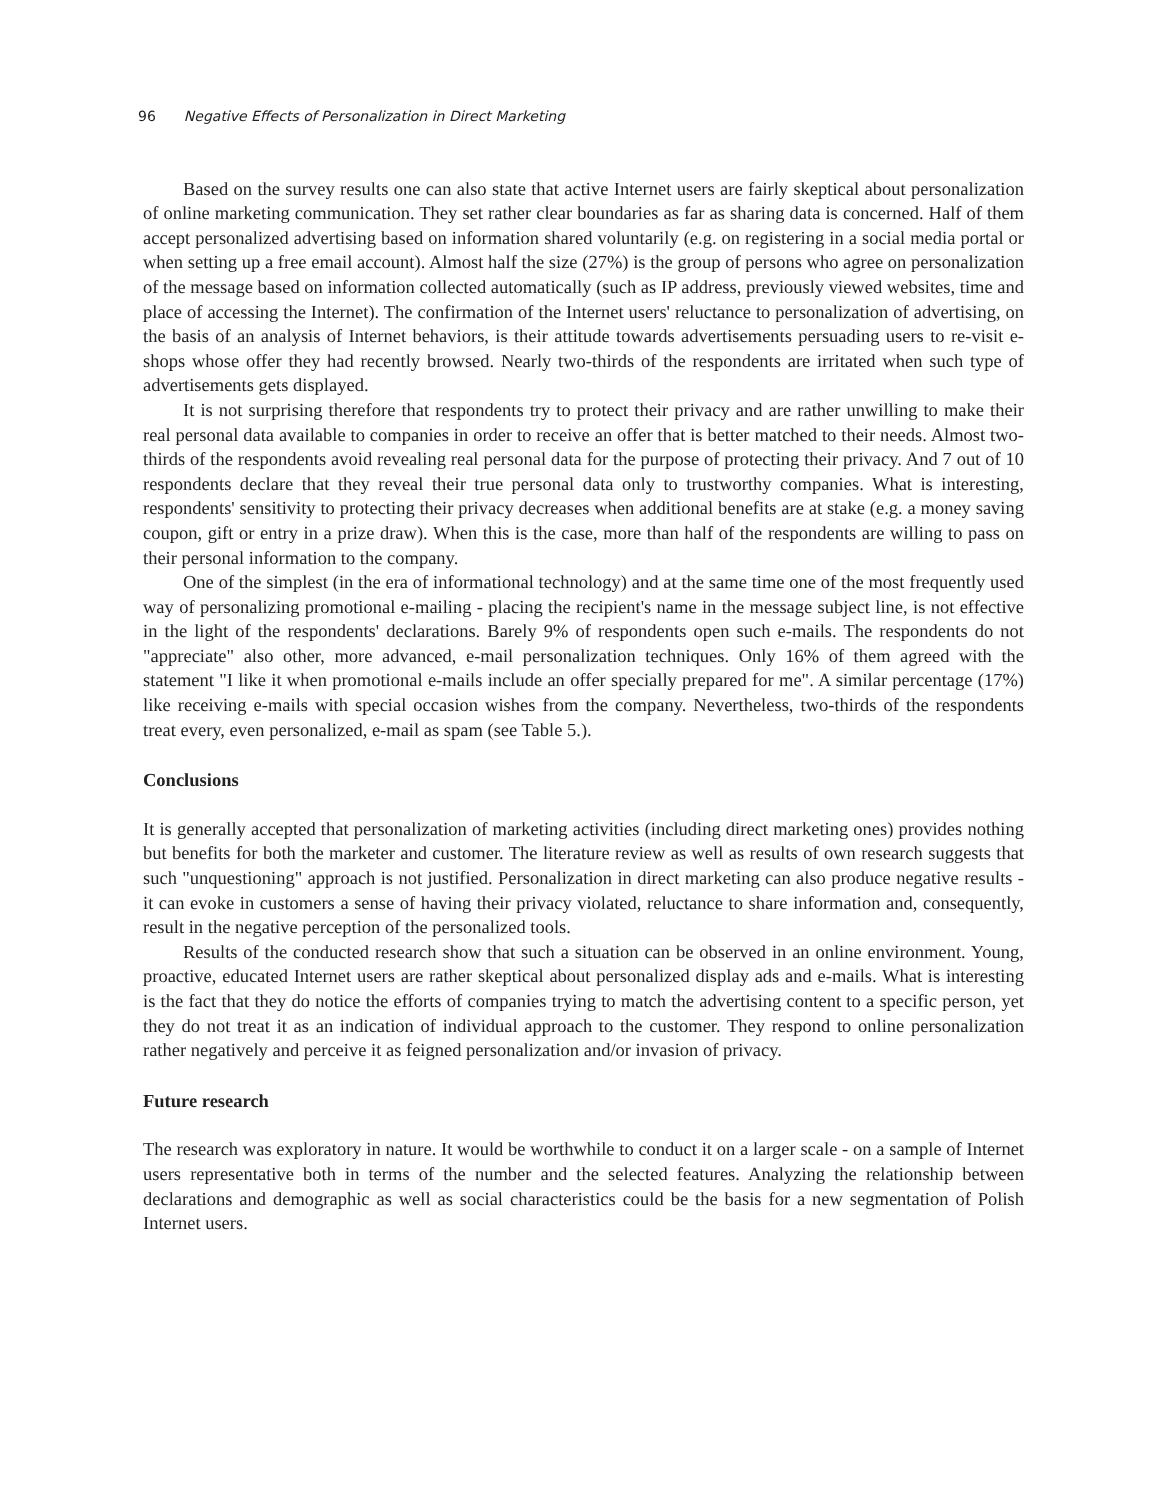96 Negative Effects of Personalization in Direct Marketing
Based on the survey results one can also state that active Internet users are fairly skeptical about personalization of online marketing communication. They set rather clear boundaries as far as sharing data is concerned. Half of them accept personalized advertising based on information shared voluntarily (e.g. on registering in a social media portal or when setting up a free email account). Almost half the size (27%) is the group of persons who agree on personalization of the message based on information collected automatically (such as IP address, previously viewed websites, time and place of accessing the Internet). The confirmation of the Internet users' reluctance to personalization of advertising, on the basis of an analysis of Internet behaviors, is their attitude towards advertisements persuading users to re-visit e-shops whose offer they had recently browsed. Nearly two-thirds of the respondents are irritated when such type of advertisements gets displayed.
It is not surprising therefore that respondents try to protect their privacy and are rather unwilling to make their real personal data available to companies in order to receive an offer that is better matched to their needs. Almost two-thirds of the respondents avoid revealing real personal data for the purpose of protecting their privacy. And 7 out of 10 respondents declare that they reveal their true personal data only to trustworthy companies. What is interesting, respondents' sensitivity to protecting their privacy decreases when additional benefits are at stake (e.g. a money saving coupon, gift or entry in a prize draw). When this is the case, more than half of the respondents are willing to pass on their personal information to the company.
One of the simplest (in the era of informational technology) and at the same time one of the most frequently used way of personalizing promotional e-mailing - placing the recipient's name in the message subject line, is not effective in the light of the respondents' declarations. Barely 9% of respondents open such e-mails. The respondents do not "appreciate" also other, more advanced, e-mail personalization techniques. Only 16% of them agreed with the statement "I like it when promotional e-mails include an offer specially prepared for me". A similar percentage (17%) like receiving e-mails with special occasion wishes from the company. Nevertheless, two-thirds of the respondents treat every, even personalized, e-mail as spam (see Table 5.).
Conclusions
It is generally accepted that personalization of marketing activities (including direct marketing ones) provides nothing but benefits for both the marketer and customer. The literature review as well as results of own research suggests that such "unquestioning" approach is not justified. Personalization in direct marketing can also produce negative results - it can evoke in customers a sense of having their privacy violated, reluctance to share information and, consequently, result in the negative perception of the personalized tools.
Results of the conducted research show that such a situation can be observed in an online environment. Young, proactive, educated Internet users are rather skeptical about personalized display ads and e-mails. What is interesting is the fact that they do notice the efforts of companies trying to match the advertising content to a specific person, yet they do not treat it as an indication of individual approach to the customer. They respond to online personalization rather negatively and perceive it as feigned personalization and/or invasion of privacy.
Future research
The research was exploratory in nature. It would be worthwhile to conduct it on a larger scale - on a sample of Internet users representative both in terms of the number and the selected features. Analyzing the relationship between declarations and demographic as well as social characteristics could be the basis for a new segmentation of Polish Internet users.